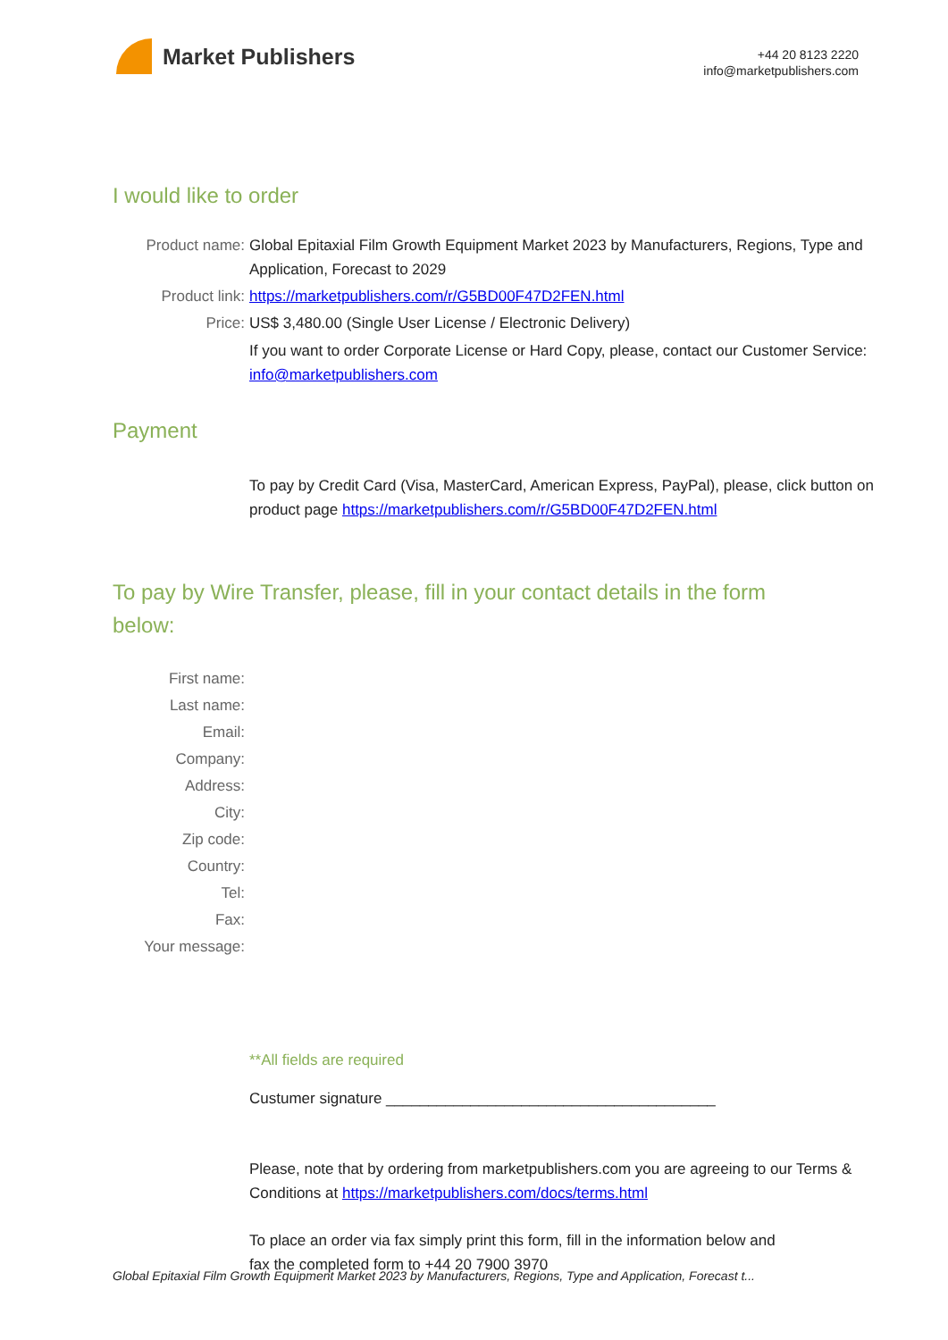Market Publishers
+44 20 8123 2220
info@marketpublishers.com
I would like to order
Product name: Global Epitaxial Film Growth Equipment Market 2023 by Manufacturers, Regions, Type and Application, Forecast to 2029
Product link: https://marketpublishers.com/r/G5BD00F47D2FEN.html
Price: US$ 3,480.00 (Single User License / Electronic Delivery)
If you want to order Corporate License or Hard Copy, please, contact our Customer Service:
info@marketpublishers.com
Payment
To pay by Credit Card (Visa, MasterCard, American Express, PayPal), please, click button on product page https://marketpublishers.com/r/G5BD00F47D2FEN.html
To pay by Wire Transfer, please, fill in your contact details in the form below:
First name:
Last name:
Email:
Company:
Address:
City:
Zip code:
Country:
Tel:
Fax:
Your message:
**All fields are required
Custumer signature _______________________________________
Please, note that by ordering from marketpublishers.com you are agreeing to our Terms & Conditions at https://marketpublishers.com/docs/terms.html
To place an order via fax simply print this form, fill in the information below and fax the completed form to +44 20 7900 3970
Global Epitaxial Film Growth Equipment Market 2023 by Manufacturers, Regions, Type and Application, Forecast t...